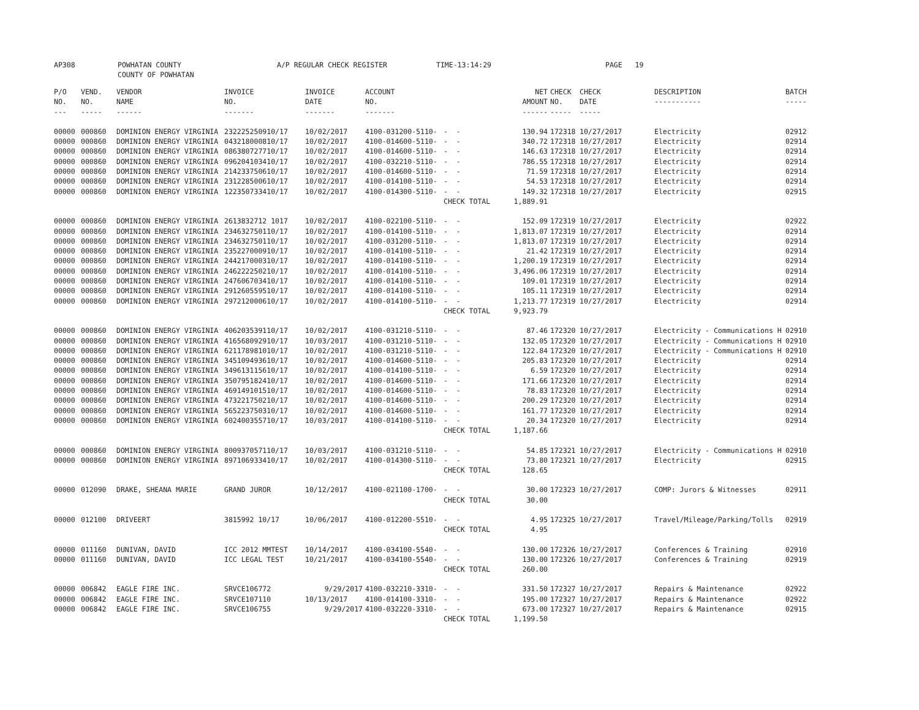AP308 POWHATAN COUNTY COUNTY OF POWHATAN A/P REGULAR CHECK REGISTER TIME-13:14:29 PAGE 19
| P/O NO. --- | VEND. NO. ----- | VENDOR NAME ------ | INVOICE NO. ------- | INVOICE DATE ------- | ACCOUNT NO. ------- | | NET AMOUNT ------ | CHECK NO. ----- | CHECK DATE ----- | DESCRIPTION ----------- | BATCH ----- |
| --- | --- | --- | --- | --- | --- | --- | --- | --- | --- | --- | --- |
| 00000 | 000860 | DOMINION ENERGY VIRGINIA | 232225250910/17 | 10/02/2017 | 4100-031200-5110- | - - | 130.94 | 172318 | 10/27/2017 | Electricity | 02912 |
| 00000 | 000860 | DOMINION ENERGY VIRGINIA | 043218000810/17 | 10/02/2017 | 4100-014600-5110- | - - | 340.72 | 172318 | 10/27/2017 | Electricity | 02914 |
| 00000 | 000860 | DOMINION ENERGY VIRGINIA | 086380727710/17 | 10/02/2017 | 4100-014600-5110- | - - | 146.63 | 172318 | 10/27/2017 | Electricity | 02914 |
| 00000 | 000860 | DOMINION ENERGY VIRGINIA | 096204103410/17 | 10/02/2017 | 4100-032210-5110- | - - | 786.55 | 172318 | 10/27/2017 | Electricity | 02914 |
| 00000 | 000860 | DOMINION ENERGY VIRGINIA | 214233750610/17 | 10/02/2017 | 4100-014600-5110- | - - | 71.59 | 172318 | 10/27/2017 | Electricity | 02914 |
| 00000 | 000860 | DOMINION ENERGY VIRGINIA | 231228500610/17 | 10/02/2017 | 4100-014100-5110- | - - | 54.53 | 172318 | 10/27/2017 | Electricity | 02914 |
| 00000 | 000860 | DOMINION ENERGY VIRGINIA | 122350733410/17 | 10/02/2017 | 4100-014300-5110- | - - | 149.32 | 172318 | 10/27/2017 | Electricity | 02915 |
| | | | | | | CHECK TOTAL | 1,889.91 | | | | |
| 00000 | 000860 | DOMINION ENERGY VIRGINIA | 2613832712 1017 | 10/02/2017 | 4100-022100-5110- | - - | 152.09 | 172319 | 10/27/2017 | Electricity | 02922 |
| 00000 | 000860 | DOMINION ENERGY VIRGINIA | 234632750110/17 | 10/02/2017 | 4100-014100-5110- | - - | 1,813.07 | 172319 | 10/27/2017 | Electricity | 02914 |
| 00000 | 000860 | DOMINION ENERGY VIRGINIA | 234632750110/17 | 10/02/2017 | 4100-031200-5110- | - - | 1,813.07 | 172319 | 10/27/2017 | Electricity | 02914 |
| 00000 | 000860 | DOMINION ENERGY VIRGINIA | 235227000910/17 | 10/02/2017 | 4100-014100-5110- | - - | 21.42 | 172319 | 10/27/2017 | Electricity | 02914 |
| 00000 | 000860 | DOMINION ENERGY VIRGINIA | 244217000310/17 | 10/02/2017 | 4100-014100-5110- | - - | 1,200.19 | 172319 | 10/27/2017 | Electricity | 02914 |
| 00000 | 000860 | DOMINION ENERGY VIRGINIA | 246222250210/17 | 10/02/2017 | 4100-014100-5110- | - - | 3,496.06 | 172319 | 10/27/2017 | Electricity | 02914 |
| 00000 | 000860 | DOMINION ENERGY VIRGINIA | 247606703410/17 | 10/02/2017 | 4100-014100-5110- | - - | 109.01 | 172319 | 10/27/2017 | Electricity | 02914 |
| 00000 | 000860 | DOMINION ENERGY VIRGINIA | 291260559510/17 | 10/02/2017 | 4100-014100-5110- | - - | 105.11 | 172319 | 10/27/2017 | Electricity | 02914 |
| 00000 | 000860 | DOMINION ENERGY VIRGINIA | 297212000610/17 | 10/02/2017 | 4100-014100-5110- | - - | 1,213.77 | 172319 | 10/27/2017 | Electricity | 02914 |
| | | | | | | CHECK TOTAL | 9,923.79 | | | | |
| 00000 | 000860 | DOMINION ENERGY VIRGINIA | 406203539110/17 | 10/02/2017 | 4100-031210-5110- | - - | 87.46 | 172320 | 10/27/2017 | Electricity - Communications H | 02910 |
| 00000 | 000860 | DOMINION ENERGY VIRGINIA | 416568092910/17 | 10/03/2017 | 4100-031210-5110- | - - | 132.05 | 172320 | 10/27/2017 | Electricity - Communications H | 02910 |
| 00000 | 000860 | DOMINION ENERGY VIRGINIA | 621178981010/17 | 10/02/2017 | 4100-031210-5110- | - - | 122.84 | 172320 | 10/27/2017 | Electricity - Communications H | 02910 |
| 00000 | 000860 | DOMINION ENERGY VIRGINIA | 345109493610/17 | 10/02/2017 | 4100-014600-5110- | - - | 205.83 | 172320 | 10/27/2017 | Electricity | 02914 |
| 00000 | 000860 | DOMINION ENERGY VIRGINIA | 349613115610/17 | 10/02/2017 | 4100-014100-5110- | - - | 6.59 | 172320 | 10/27/2017 | Electricity | 02914 |
| 00000 | 000860 | DOMINION ENERGY VIRGINIA | 350795182410/17 | 10/02/2017 | 4100-014600-5110- | - - | 171.66 | 172320 | 10/27/2017 | Electricity | 02914 |
| 00000 | 000860 | DOMINION ENERGY VIRGINIA | 469149101510/17 | 10/02/2017 | 4100-014600-5110- | - - | 78.83 | 172320 | 10/27/2017 | Electricity | 02914 |
| 00000 | 000860 | DOMINION ENERGY VIRGINIA | 473221750210/17 | 10/02/2017 | 4100-014600-5110- | - - | 200.29 | 172320 | 10/27/2017 | Electricity | 02914 |
| 00000 | 000860 | DOMINION ENERGY VIRGINIA | 565223750310/17 | 10/02/2017 | 4100-014600-5110- | - - | 161.77 | 172320 | 10/27/2017 | Electricity | 02914 |
| 00000 | 000860 | DOMINION ENERGY VIRGINIA | 602400355710/17 | 10/03/2017 | 4100-014100-5110- | - - | 20.34 | 172320 | 10/27/2017 | Electricity | 02914 |
| | | | | | | CHECK TOTAL | 1,187.66 | | | | |
| 00000 | 000860 | DOMINION ENERGY VIRGINIA | 800937057110/17 | 10/03/2017 | 4100-031210-5110- | - - | 54.85 | 172321 | 10/27/2017 | Electricity - Communications H | 02910 |
| 00000 | 000860 | DOMINION ENERGY VIRGINIA | 897106933410/17 | 10/02/2017 | 4100-014300-5110- | - - | 73.80 | 172321 | 10/27/2017 | Electricity | 02915 |
| | | | | | | CHECK TOTAL | 128.65 | | | | |
| 00000 | 012090 | DRAKE, SHEANA MARIE | GRAND JUROR | 10/12/2017 | 4100-021100-1700- | - - | 30.00 | 172323 | 10/27/2017 | COMP: Jurors & Witnesses | 02911 |
| | | | | | | CHECK TOTAL | 30.00 | | | | |
| 00000 | 012100 | DRIVEERT | 3815992 10/17 | 10/06/2017 | 4100-012200-5510- | - - | 4.95 | 172325 | 10/27/2017 | Travel/Mileage/Parking/Tolls | 02919 |
| | | | | | | CHECK TOTAL | 4.95 | | | | |
| 00000 | 011160 | DUNIVAN, DAVID | ICC 2012 MMTEST | 10/14/2017 | 4100-034100-5540- | - - | 130.00 | 172326 | 10/27/2017 | Conferences & Training | 02910 |
| 00000 | 011160 | DUNIVAN, DAVID | ICC LEGAL TEST | 10/21/2017 | 4100-034100-5540- | - - | 130.00 | 172326 | 10/27/2017 | Conferences & Training | 02919 |
| | | | | | | CHECK TOTAL | 260.00 | | | | |
| 00000 | 006842 | EAGLE FIRE INC. | SRVCE106772 | 9/29/2017 | 4100-032210-3310- | - - | 331.50 | 172327 | 10/27/2017 | Repairs & Maintenance | 02922 |
| 00000 | 006842 | EAGLE FIRE INC. | SRVCE107110 | 10/13/2017 | 4100-014100-3310- | - - | 195.00 | 172327 | 10/27/2017 | Repairs & Maintenance | 02922 |
| 00000 | 006842 | EAGLE FIRE INC. | SRVCE106755 | 9/29/2017 | 4100-032220-3310- | - - | 673.00 | 172327 | 10/27/2017 | Repairs & Maintenance | 02915 |
| | | | | | | CHECK TOTAL | 1,199.50 | | | | |